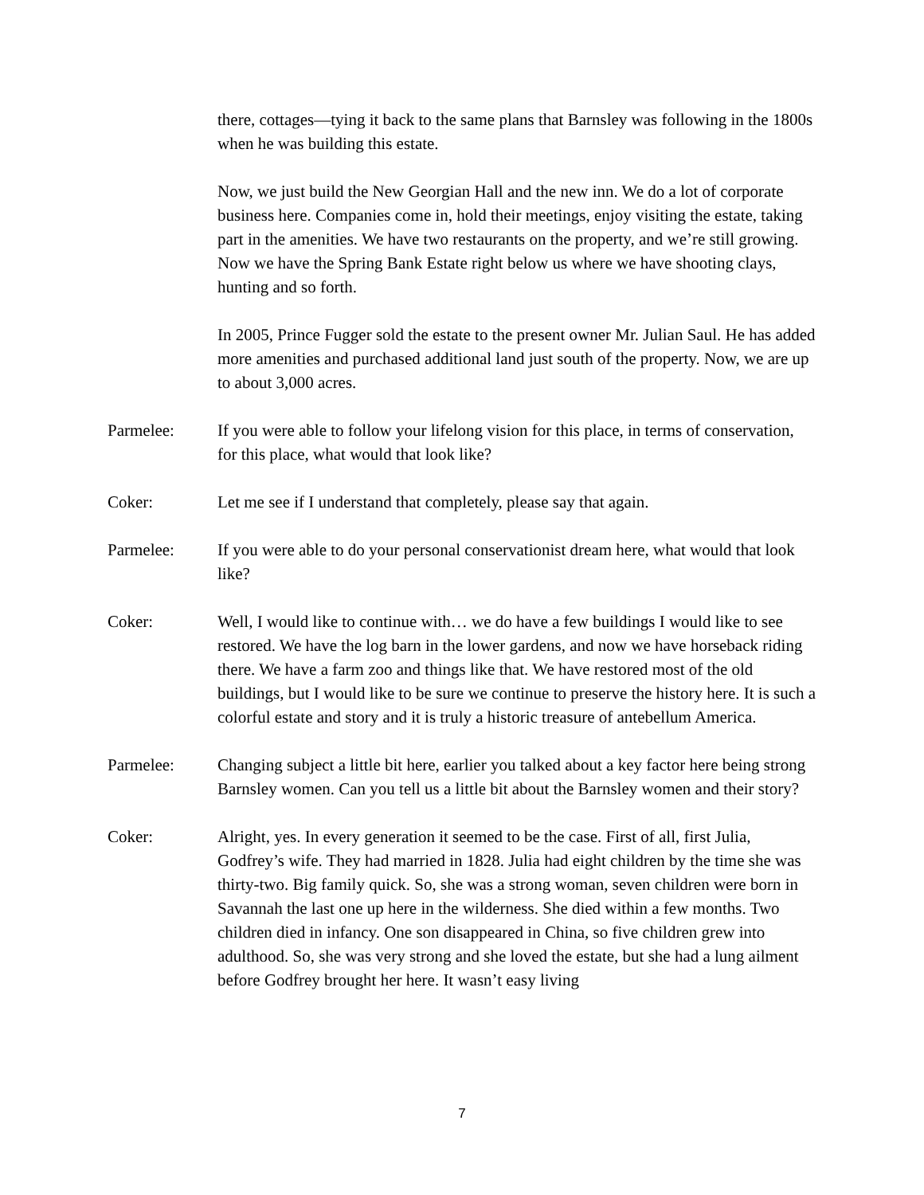there, cottages—tying it back to the same plans that Barnsley was following in the 1800s when he was building this estate.
Now, we just build the New Georgian Hall and the new inn. We do a lot of corporate business here. Companies come in, hold their meetings, enjoy visiting the estate, taking part in the amenities. We have two restaurants on the property, and we’re still growing. Now we have the Spring Bank Estate right below us where we have shooting clays, hunting and so forth.
In 2005, Prince Fugger sold the estate to the present owner Mr. Julian Saul. He has added more amenities and purchased additional land just south of the property. Now, we are up to about 3,000 acres.
Parmelee: If you were able to follow your lifelong vision for this place, in terms of conservation, for this place, what would that look like?
Coker: Let me see if I understand that completely, please say that again.
Parmelee: If you were able to do your personal conservationist dream here, what would that look like?
Coker: Well, I would like to continue with… we do have a few buildings I would like to see restored. We have the log barn in the lower gardens, and now we have horseback riding there. We have a farm zoo and things like that. We have restored most of the old buildings, but I would like to be sure we continue to preserve the history here. It is such a colorful estate and story and it is truly a historic treasure of antebellum America.
Parmelee: Changing subject a little bit here, earlier you talked about a key factor here being strong Barnsley women. Can you tell us a little bit about the Barnsley women and their story?
Coker: Alright, yes. In every generation it seemed to be the case. First of all, first Julia, Godfrey’s wife. They had married in 1828. Julia had eight children by the time she was thirty-two. Big family quick. So, she was a strong woman, seven children were born in Savannah the last one up here in the wilderness. She died within a few months. Two children died in infancy. One son disappeared in China, so five children grew into adulthood. So, she was very strong and she loved the estate, but she had a lung ailment before Godfrey brought her here. It wasn’t easy living
7